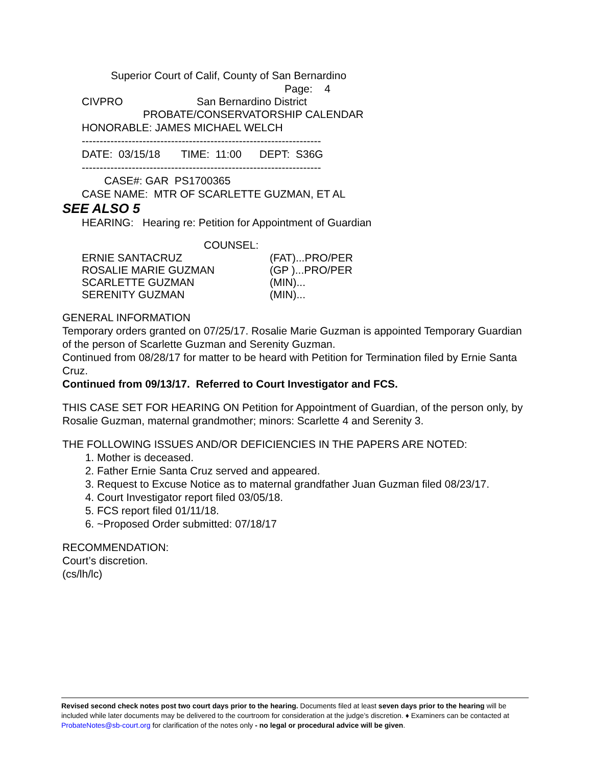Superior Court of Calif, County of San Bernardino
Page: 4
CIVPRO San Bernardino District
PROBATE/CONSERVATORSHIP CALENDAR
HONORABLE: JAMES MICHAEL WELCH
-------------------------------------------------------------------
DATE: 03/15/18 TIME: 11:00 DEPT: S36G
-------------------------------------------------------------------
CASE#: GAR PS1700365
CASE NAME: MTR OF SCARLETTE GUZMAN, ET AL
SEE ALSO 5
HEARING: Hearing re: Petition for Appointment of Guardian
COUNSEL:
ERNIE SANTACRUZ (FAT)...PRO/PER
ROSALIE MARIE GUZMAN (GP )...PRO/PER
SCARLETTE GUZMAN (MIN)...
SERENITY GUZMAN (MIN)...
GENERAL INFORMATION
Temporary orders granted on 07/25/17. Rosalie Marie Guzman is appointed Temporary Guardian of the person of Scarlette Guzman and Serenity Guzman.
Continued from 08/28/17 for matter to be heard with Petition for Termination filed by Ernie Santa Cruz.
Continued from 09/13/17. Referred to Court Investigator and FCS.
THIS CASE SET FOR HEARING ON Petition for Appointment of Guardian, of the person only, by Rosalie Guzman, maternal grandmother; minors: Scarlette 4 and Serenity 3.
THE FOLLOWING ISSUES AND/OR DEFICIENCIES IN THE PAPERS ARE NOTED:
1. Mother is deceased.
2. Father Ernie Santa Cruz served and appeared.
3. Request to Excuse Notice as to maternal grandfather Juan Guzman filed 08/23/17.
4. Court Investigator report filed 03/05/18.
5. FCS report filed 01/11/18.
6. ~Proposed Order submitted: 07/18/17
RECOMMENDATION:
Court’s discretion.
(cs/lh/lc)
Revised second check notes post two court days prior to the hearing. Documents filed at least seven days prior to the hearing will be included while later documents may be delivered to the courtroom for consideration at the judge’s discretion. ♦ Examiners can be contacted at ProbateNotes@sb-court.org for clarification of the notes only - no legal or procedural advice will be given.